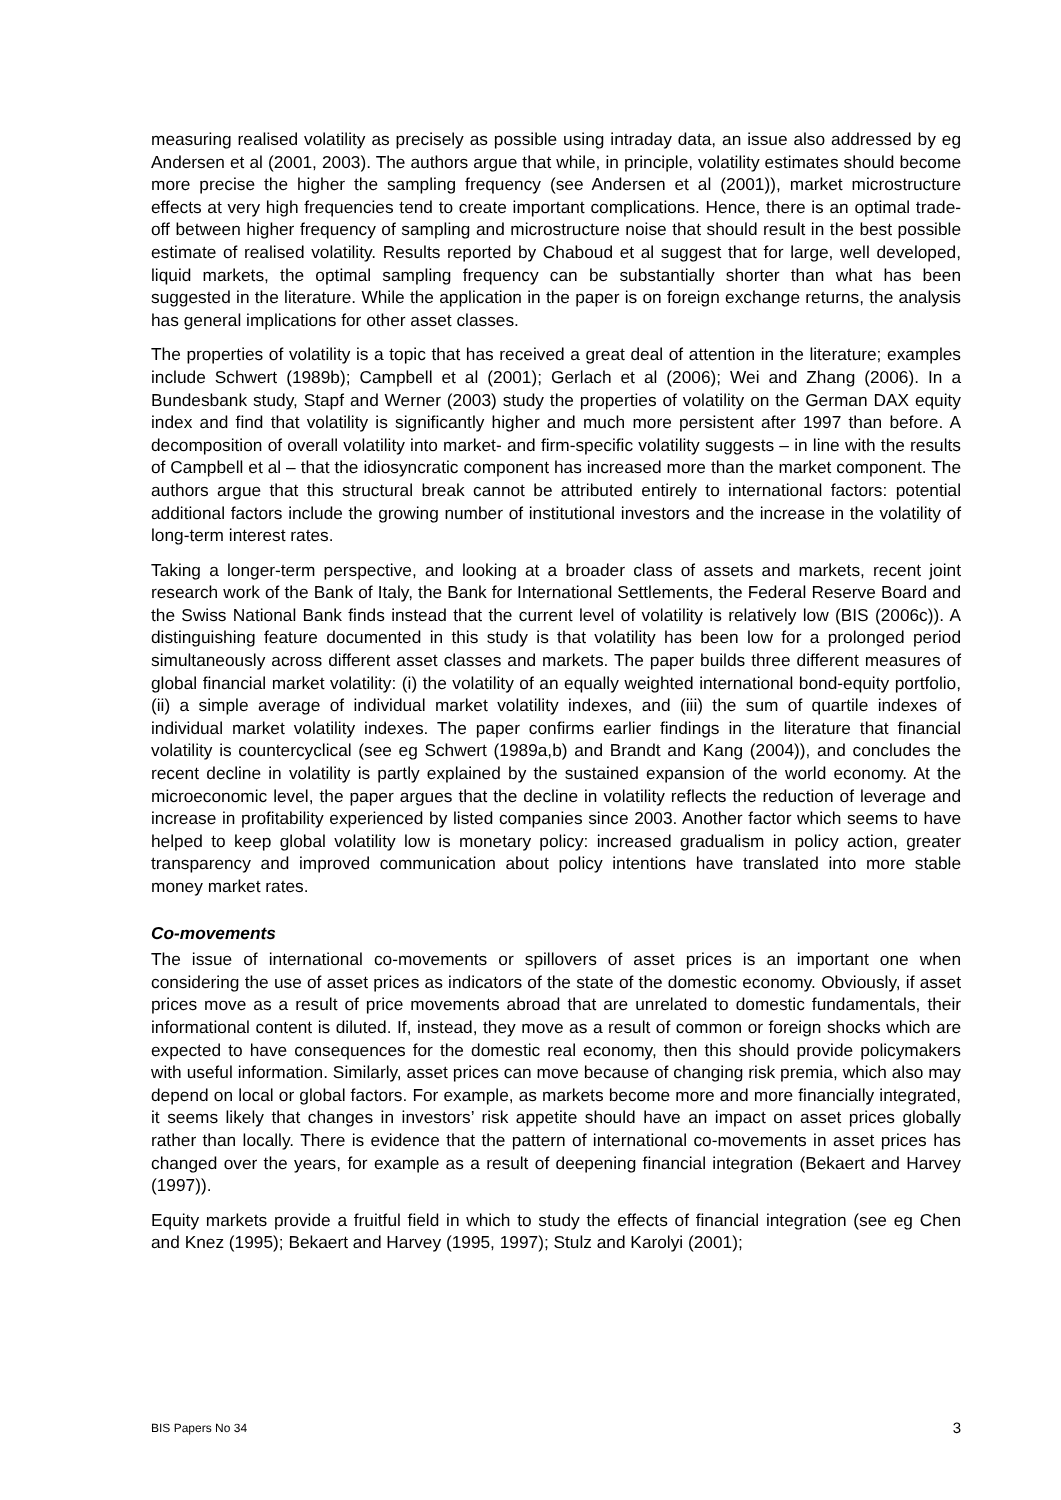measuring realised volatility as precisely as possible using intraday data, an issue also addressed by eg Andersen et al (2001, 2003). The authors argue that while, in principle, volatility estimates should become more precise the higher the sampling frequency (see Andersen et al (2001)), market microstructure effects at very high frequencies tend to create important complications. Hence, there is an optimal trade-off between higher frequency of sampling and microstructure noise that should result in the best possible estimate of realised volatility. Results reported by Chaboud et al suggest that for large, well developed, liquid markets, the optimal sampling frequency can be substantially shorter than what has been suggested in the literature. While the application in the paper is on foreign exchange returns, the analysis has general implications for other asset classes.
The properties of volatility is a topic that has received a great deal of attention in the literature; examples include Schwert (1989b); Campbell et al (2001); Gerlach et al (2006); Wei and Zhang (2006). In a Bundesbank study, Stapf and Werner (2003) study the properties of volatility on the German DAX equity index and find that volatility is significantly higher and much more persistent after 1997 than before. A decomposition of overall volatility into market- and firm-specific volatility suggests – in line with the results of Campbell et al – that the idiosyncratic component has increased more than the market component. The authors argue that this structural break cannot be attributed entirely to international factors: potential additional factors include the growing number of institutional investors and the increase in the volatility of long-term interest rates.
Taking a longer-term perspective, and looking at a broader class of assets and markets, recent joint research work of the Bank of Italy, the Bank for International Settlements, the Federal Reserve Board and the Swiss National Bank finds instead that the current level of volatility is relatively low (BIS (2006c)). A distinguishing feature documented in this study is that volatility has been low for a prolonged period simultaneously across different asset classes and markets. The paper builds three different measures of global financial market volatility: (i) the volatility of an equally weighted international bond-equity portfolio, (ii) a simple average of individual market volatility indexes, and (iii) the sum of quartile indexes of individual market volatility indexes. The paper confirms earlier findings in the literature that financial volatility is countercyclical (see eg Schwert (1989a,b) and Brandt and Kang (2004)), and concludes the recent decline in volatility is partly explained by the sustained expansion of the world economy. At the microeconomic level, the paper argues that the decline in volatility reflects the reduction of leverage and increase in profitability experienced by listed companies since 2003. Another factor which seems to have helped to keep global volatility low is monetary policy: increased gradualism in policy action, greater transparency and improved communication about policy intentions have translated into more stable money market rates.
Co-movements
The issue of international co-movements or spillovers of asset prices is an important one when considering the use of asset prices as indicators of the state of the domestic economy. Obviously, if asset prices move as a result of price movements abroad that are unrelated to domestic fundamentals, their informational content is diluted. If, instead, they move as a result of common or foreign shocks which are expected to have consequences for the domestic real economy, then this should provide policymakers with useful information. Similarly, asset prices can move because of changing risk premia, which also may depend on local or global factors. For example, as markets become more and more financially integrated, it seems likely that changes in investors’ risk appetite should have an impact on asset prices globally rather than locally. There is evidence that the pattern of international co-movements in asset prices has changed over the years, for example as a result of deepening financial integration (Bekaert and Harvey (1997)).
Equity markets provide a fruitful field in which to study the effects of financial integration (see eg Chen and Knez (1995); Bekaert and Harvey (1995, 1997); Stulz and Karolyi (2001);
BIS Papers No 34 3